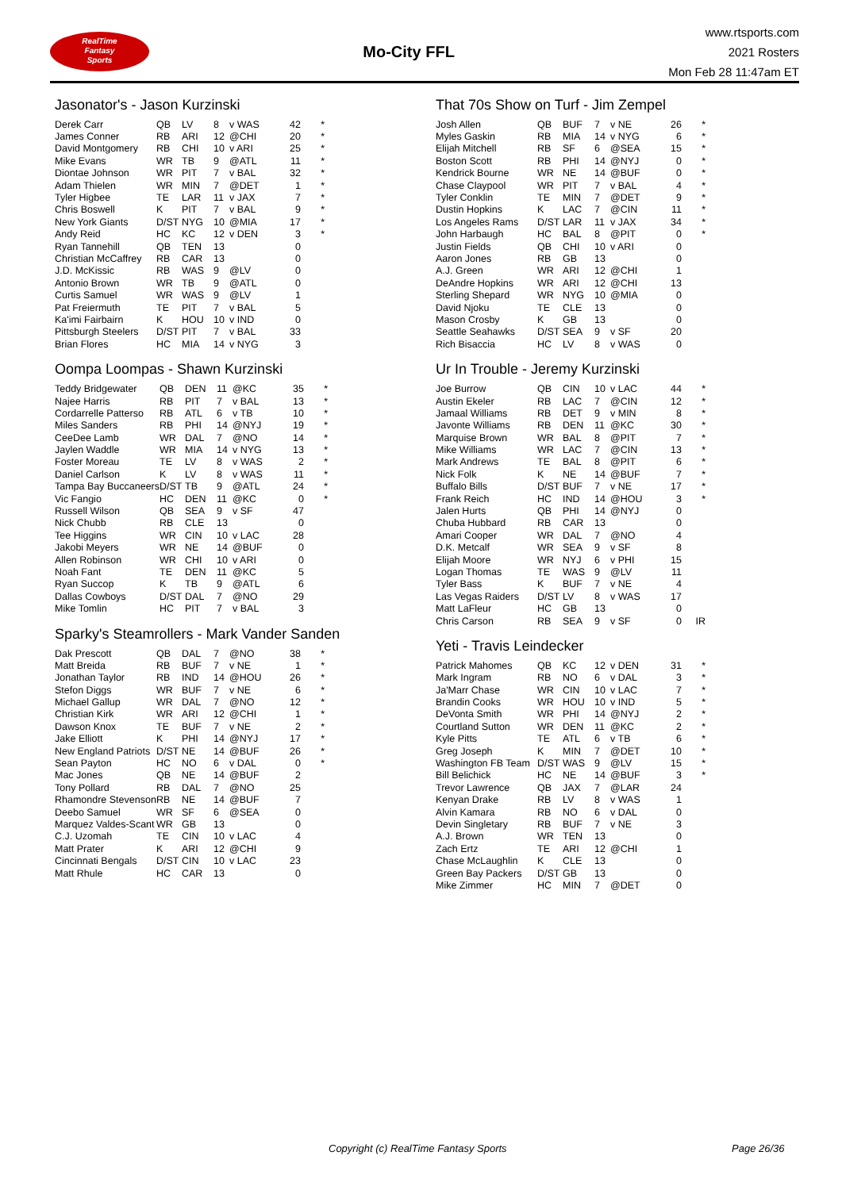RealTime
Fantasy
Sports
Mo-City FFL
www.rtsports.com
2021 Rosters
Mon Feb 28 11:47am ET
Jasonator's - Jason Kurzinski
| Derek Carr | QB | LV | 8 | v WAS | 42 | * |
| James Conner | RB | ARI | 12 | @CHI | 20 | * |
| David Montgomery | RB | CHI | 10 | v ARI | 25 | * |
| Mike Evans | WR | TB | 9 | @ATL | 11 | * |
| Diontae Johnson | WR | PIT | 7 | v BAL | 32 | * |
| Adam Thielen | WR | MIN | 7 | @DET | 1 | * |
| Tyler Higbee | TE | LAR | 11 | v JAX | 7 | * |
| Chris Boswell | K | PIT | 7 | v BAL | 9 | * |
| New York Giants | D/ST | NYG | 10 | @MIA | 17 | * |
| Andy Reid | HC | KC | 12 | v DEN | 3 | * |
| Ryan Tannehill | QB | TEN | 13 | | 0 | |
| Christian McCaffrey | RB | CAR | 13 | | 0 | |
| J.D. McKissic | RB | WAS | 9 | @LV | 0 | |
| Antonio Brown | WR | TB | 9 | @ATL | 0 | |
| Curtis Samuel | WR | WAS | 9 | @LV | 1 | |
| Pat Freiermuth | TE | PIT | 7 | v BAL | 5 | |
| Ka'imi Fairbairn | K | HOU | 10 | v IND | 0 | |
| Pittsburgh Steelers | D/ST | PIT | 7 | v BAL | 33 | |
| Brian Flores | HC | MIA | 14 | v NYG | 3 | |
Oompa Loompas - Shawn Kurzinski
| Teddy Bridgewater | QB | DEN | 11 | @KC | 35 | * |
| Najee Harris | RB | PIT | 7 | v BAL | 13 | * |
| Cordarrelle Patterso | RB | ATL | 6 | v TB | 10 | * |
| Miles Sanders | RB | PHI | 14 | @NYJ | 19 | * |
| CeeDee Lamb | WR | DAL | 7 | @NO | 14 | * |
| Jaylen Waddle | WR | MIA | 14 | v NYG | 13 | * |
| Foster Moreau | TE | LV | 8 | v WAS | 2 | * |
| Daniel Carlson | K | LV | 8 | v WAS | 11 | * |
| Tampa Bay Buccaneers | D/ST | TB | 9 | @ATL | 24 | * |
| Vic Fangio | HC | DEN | 11 | @KC | 0 | * |
| Russell Wilson | QB | SEA | 9 | v SF | 47 | |
| Nick Chubb | RB | CLE | 13 | | 0 | |
| Tee Higgins | WR | CIN | 10 | v LAC | 28 | |
| Jakobi Meyers | WR | NE | 14 | @BUF | 0 | |
| Allen Robinson | WR | CHI | 10 | v ARI | 0 | |
| Noah Fant | TE | DEN | 11 | @KC | 5 | |
| Ryan Succop | K | TB | 9 | @ATL | 6 | |
| Dallas Cowboys | D/ST | DAL | 7 | @NO | 29 | |
| Mike Tomlin | HC | PIT | 7 | v BAL | 3 | |
Sparky's Steamrollers - Mark Vander Sanden
| Dak Prescott | QB | DAL | 7 | @NO | 38 | * |
| Matt Breida | RB | BUF | 7 | v NE | 1 | * |
| Jonathan Taylor | RB | IND | 14 | @HOU | 26 | * |
| Stefon Diggs | WR | BUF | 7 | v NE | 6 | * |
| Michael Gallup | WR | DAL | 7 | @NO | 12 | * |
| Christian Kirk | WR | ARI | 12 | @CHI | 1 | * |
| Dawson Knox | TE | BUF | 7 | v NE | 2 | * |
| Jake Elliott | K | PHI | 14 | @NYJ | 17 | * |
| New England Patriots | D/ST | NE | 14 | @BUF | 26 | * |
| Sean Payton | HC | NO | 6 | v DAL | 0 | * |
| Mac Jones | QB | NE | 14 | @BUF | 2 | |
| Tony Pollard | RB | DAL | 7 | @NO | 25 | |
| Rhamondre Stevenson | RB | NE | 14 | @BUF | 7 | |
| Deebo Samuel | WR | SF | 6 | @SEA | 0 | |
| Marquez Valdes-Scant | WR | GB | 13 | | 0 | |
| C.J. Uzomah | TE | CIN | 10 | v LAC | 4 | |
| Matt Prater | K | ARI | 12 | @CHI | 9 | |
| Cincinnati Bengals | D/ST | CIN | 10 | v LAC | 23 | |
| Matt Rhule | HC | CAR | 13 | | 0 | |
That 70s Show on Turf - Jim Zempel
| Josh Allen | QB | BUF | 7 | v NE | 26 | * |
| Myles Gaskin | RB | MIA | 14 | v NYG | 6 | * |
| Elijah Mitchell | RB | SF | 6 | @SEA | 15 | * |
| Boston Scott | RB | PHI | 14 | @NYJ | 0 | * |
| Kendrick Bourne | WR | NE | 14 | @BUF | 0 | * |
| Chase Claypool | WR | PIT | 7 | v BAL | 4 | * |
| Tyler Conklin | TE | MIN | 7 | @DET | 9 | * |
| Dustin Hopkins | K | LAC | 7 | @CIN | 11 | * |
| Los Angeles Rams | D/ST | LAR | 11 | v JAX | 34 | * |
| John Harbaugh | HC | BAL | 8 | @PIT | 0 | * |
| Justin Fields | QB | CHI | 10 | v ARI | 0 | |
| Aaron Jones | RB | GB | 13 | | 0 | |
| A.J. Green | WR | ARI | 12 | @CHI | 1 | |
| DeAndre Hopkins | WR | ARI | 12 | @CHI | 13 | |
| Sterling Shepard | WR | NYG | 10 | @MIA | 0 | |
| David Njoku | TE | CLE | 13 | | 0 | |
| Mason Crosby | K | GB | 13 | | 0 | |
| Seattle Seahawks | D/ST | SEA | 9 | v SF | 20 | |
| Rich Bisaccia | HC | LV | 8 | v WAS | 0 | |
Ur In Trouble - Jeremy Kurzinski
| Joe Burrow | QB | CIN | 10 | v LAC | 44 | * |
| Austin Ekeler | RB | LAC | 7 | @CIN | 12 | * |
| Jamaal Williams | RB | DET | 9 | v MIN | 8 | * |
| Javonte Williams | RB | DEN | 11 | @KC | 30 | * |
| Marquise Brown | WR | BAL | 8 | @PIT | 7 | * |
| Mike Williams | WR | LAC | 7 | @CIN | 13 | * |
| Mark Andrews | TE | BAL | 8 | @PIT | 6 | * |
| Nick Folk | K | NE | 14 | @BUF | 7 | * |
| Buffalo Bills | D/ST | BUF | 7 | v NE | 17 | * |
| Frank Reich | HC | IND | 14 | @HOU | 3 | * |
| Jalen Hurts | QB | PHI | 14 | @NYJ | 0 | |
| Chuba Hubbard | RB | CAR | 13 | | 0 | |
| Amari Cooper | WR | DAL | 7 | @NO | 4 | |
| D.K. Metcalf | WR | SEA | 9 | v SF | 8 | |
| Elijah Moore | WR | NYJ | 6 | v PHI | 15 | |
| Logan Thomas | TE | WAS | 9 | @LV | 11 | |
| Tyler Bass | K | BUF | 7 | v NE | 4 | |
| Las Vegas Raiders | D/ST | LV | 8 | v WAS | 17 | |
| Matt LaFleur | HC | GB | 13 | | 0 | |
| Chris Carson | RB | SEA | 9 | v SF | 0 | IR |
Yeti - Travis Leindecker
| Patrick Mahomes | QB | KC | 12 | v DEN | 31 | * |
| Mark Ingram | RB | NO | 6 | v DAL | 3 | * |
| Ja'Marr Chase | WR | CIN | 10 | v LAC | 7 | * |
| Brandin Cooks | WR | HOU | 10 | v IND | 5 | * |
| DeVonta Smith | WR | PHI | 14 | @NYJ | 2 | * |
| Courtland Sutton | WR | DEN | 11 | @KC | 2 | * |
| Kyle Pitts | TE | ATL | 6 | v TB | 6 | * |
| Greg Joseph | K | MIN | 7 | @DET | 10 | * |
| Washington FB Team | D/ST | WAS | 9 | @LV | 15 | * |
| Bill Belichick | HC | NE | 14 | @BUF | 3 | * |
| Trevor Lawrence | QB | JAX | 7 | @LAR | 24 | |
| Kenyan Drake | RB | LV | 8 | v WAS | 1 | |
| Alvin Kamara | RB | NO | 6 | v DAL | 0 | |
| Devin Singletary | RB | BUF | 7 | v NE | 3 | |
| A.J. Brown | WR | TEN | 13 | | 0 | |
| Zach Ertz | TE | ARI | 12 | @CHI | 1 | |
| Chase McLaughlin | K | CLE | 13 | | 0 | |
| Green Bay Packers | D/ST | GB | 13 | | 0 | |
| Mike Zimmer | HC | MIN | 7 | @DET | 0 | |
Copyright (c) RealTime Fantasy Sports Page 26/36